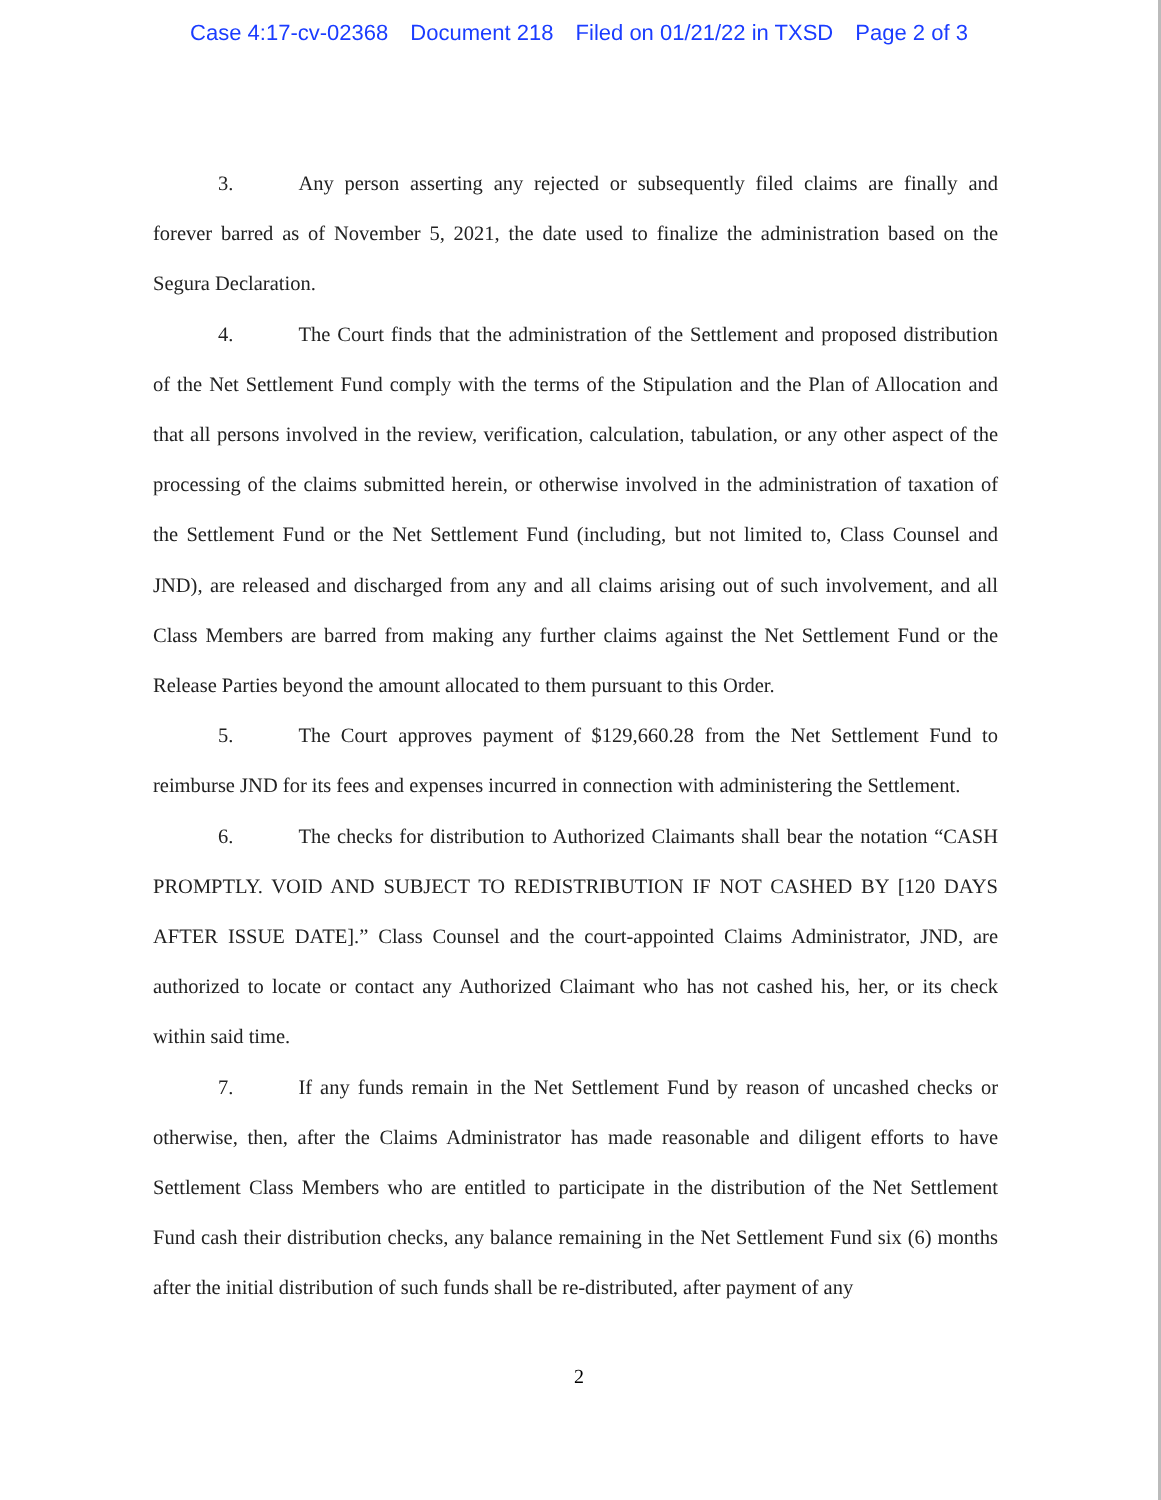Case 4:17-cv-02368 Document 218 Filed on 01/21/22 in TXSD Page 2 of 3
3. Any person asserting any rejected or subsequently filed claims are finally and forever barred as of November 5, 2021, the date used to finalize the administration based on the Segura Declaration.
4. The Court finds that the administration of the Settlement and proposed distribution of the Net Settlement Fund comply with the terms of the Stipulation and the Plan of Allocation and that all persons involved in the review, verification, calculation, tabulation, or any other aspect of the processing of the claims submitted herein, or otherwise involved in the administration of taxation of the Settlement Fund or the Net Settlement Fund (including, but not limited to, Class Counsel and JND), are released and discharged from any and all claims arising out of such involvement, and all Class Members are barred from making any further claims against the Net Settlement Fund or the Release Parties beyond the amount allocated to them pursuant to this Order.
5. The Court approves payment of $129,660.28 from the Net Settlement Fund to reimburse JND for its fees and expenses incurred in connection with administering the Settlement.
6. The checks for distribution to Authorized Claimants shall bear the notation “CASH PROMPTLY. VOID AND SUBJECT TO REDISTRIBUTION IF NOT CASHED BY [120 DAYS AFTER ISSUE DATE].” Class Counsel and the court-appointed Claims Administrator, JND, are authorized to locate or contact any Authorized Claimant who has not cashed his, her, or its check within said time.
7. If any funds remain in the Net Settlement Fund by reason of uncashed checks or otherwise, then, after the Claims Administrator has made reasonable and diligent efforts to have Settlement Class Members who are entitled to participate in the distribution of the Net Settlement Fund cash their distribution checks, any balance remaining in the Net Settlement Fund six (6) months after the initial distribution of such funds shall be re-distributed, after payment of any
2